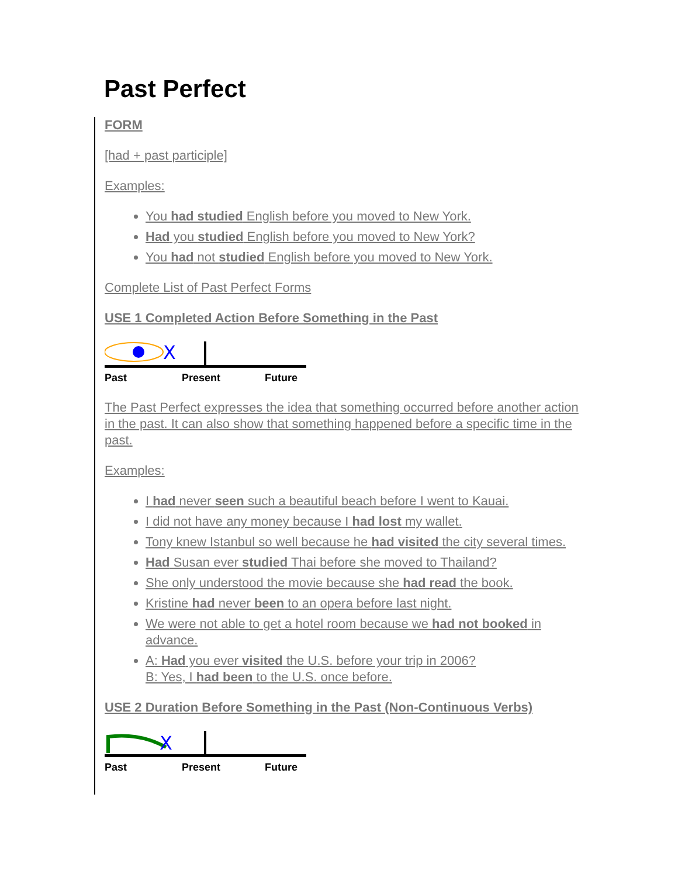Past Perfect
FORM
[had + past participle]
Examples:
You had studied English before you moved to New York.
Had you studied English before you moved to New York?
You had not studied English before you moved to New York.
Complete List of Past Perfect Forms
USE 1 Completed Action Before Something in the Past
X
Past Present Future
The Past Perfect expresses the idea that something occurred before another action in the past. It can also show that something happened before a specific time in the past.
Examples:
I had never seen such a beautiful beach before I went to Kauai.
I did not have any money because I had lost my wallet.
Tony knew Istanbul so well because he had visited the city several times.
Had Susan ever studied Thai before she moved to Thailand?
She only understood the movie because she had read the book.
Kristine had never been to an opera before last night.
We were not able to get a hotel room because we had not booked in advance.
A: Had you ever visited the U.S. before your trip in 2006?
B: Yes, I had been to the U.S. once before.
USE 2 Duration Before Something in the Past (Non-Continuous Verbs)
X
Past Present Future